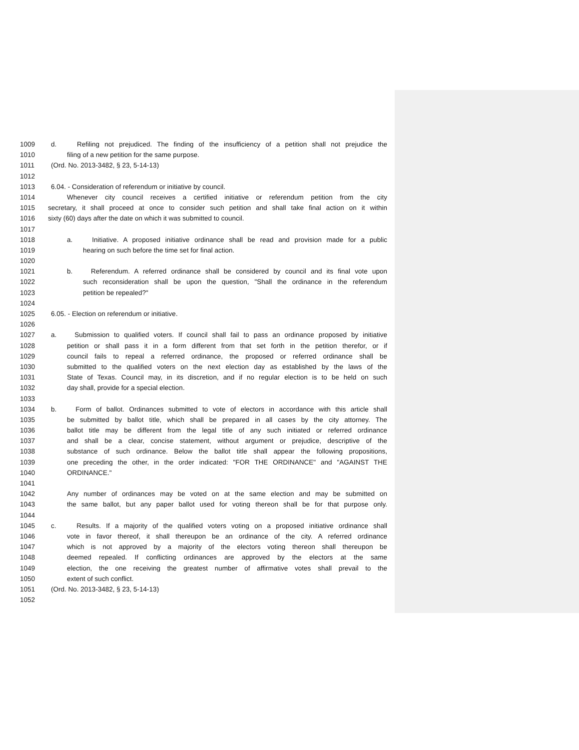1009 d. Refiling not prejudiced. The finding of the insufficiency of a petition shall not prejudice the
1010 filing of a new petition for the same purpose.
1011 (Ord. No. 2013-3482, § 23, 5-14-13)
1012
1013 6.04. - Consideration of referendum or initiative by council.
1014 Whenever city council receives a certified initiative or referendum petition from the city
1015 secretary, it shall proceed at once to consider such petition and shall take final action on it within
1016 sixty (60) days after the date on which it was submitted to council.
1017
1018 a. Initiative. A proposed initiative ordinance shall be read and provision made for a public
1019 hearing on such before the time set for final action.
1020
1021 b. Referendum. A referred ordinance shall be considered by council and its final vote upon
1022 such reconsideration shall be upon the question, "Shall the ordinance in the referendum
1023 petition be repealed?"
1024
1025 6.05. - Election on referendum or initiative.
1026
1027 a. Submission to qualified voters. If council shall fail to pass an ordinance proposed by initiative
1028 petition or shall pass it in a form different from that set forth in the petition therefor, or if
1029 council fails to repeal a referred ordinance, the proposed or referred ordinance shall be
1030 submitted to the qualified voters on the next election day as established by the laws of the
1031 State of Texas. Council may, in its discretion, and if no regular election is to be held on such
1032 day shall, provide for a special election.
1033
1034 b. Form of ballot. Ordinances submitted to vote of electors in accordance with this article shall
1035 be submitted by ballot title, which shall be prepared in all cases by the city attorney. The
1036 ballot title may be different from the legal title of any such initiated or referred ordinance
1037 and shall be a clear, concise statement, without argument or prejudice, descriptive of the
1038 substance of such ordinance. Below the ballot title shall appear the following propositions,
1039 one preceding the other, in the order indicated: "FOR THE ORDINANCE" and "AGAINST THE
1040 ORDINANCE."
1041
1042 Any number of ordinances may be voted on at the same election and may be submitted on
1043 the same ballot, but any paper ballot used for voting thereon shall be for that purpose only.
1044
1045 c. Results. If a majority of the qualified voters voting on a proposed initiative ordinance shall
1046 vote in favor thereof, it shall thereupon be an ordinance of the city. A referred ordinance
1047 which is not approved by a majority of the electors voting thereon shall thereupon be
1048 deemed repealed. If conflicting ordinances are approved by the electors at the same
1049 election, the one receiving the greatest number of affirmative votes shall prevail to the
1050 extent of such conflict.
1051 (Ord. No. 2013-3482, § 23, 5-14-13)
1052